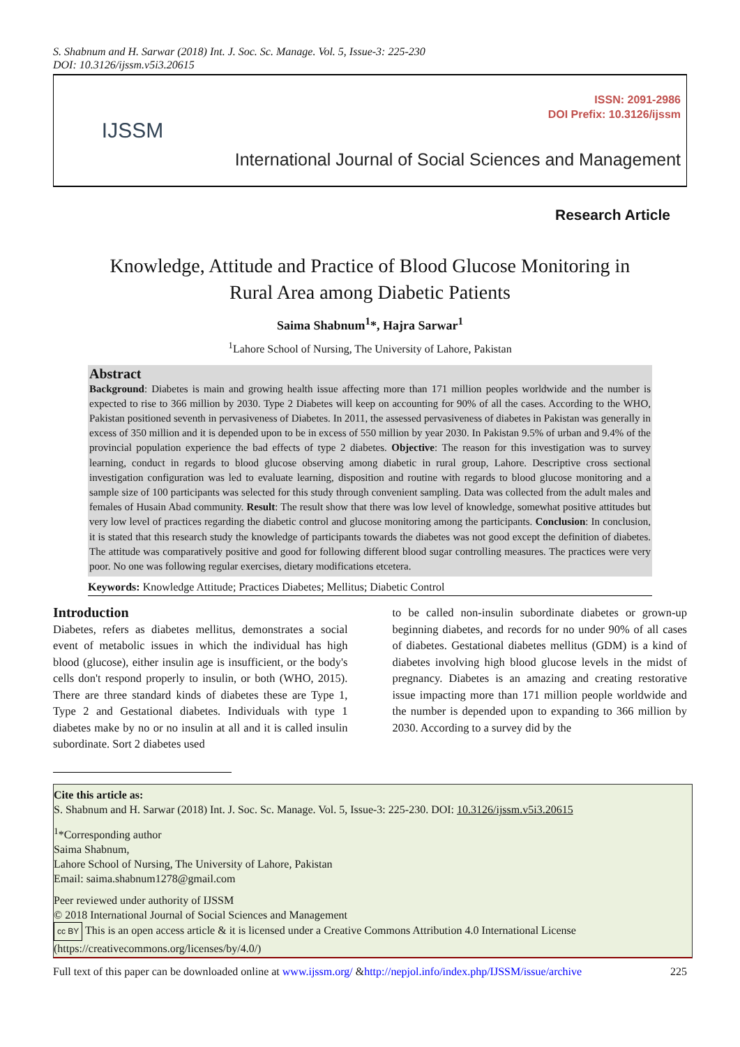S. Shabnum and H. Sarwar (2018) Int. J. Soc. Sc. Manage. Vol. 5, Issue-3: 225-230
DOI: 10.3126/ijssm.v5i3.20615
IJSSM
ISSN: 2091-2986
DOI Prefix: 10.3126/ijssm
International Journal of Social Sciences and Management
Research Article
Knowledge, Attitude and Practice of Blood Glucose Monitoring in
Rural Area among Diabetic Patients
Saima Shabnum<sup>1</sup>*, Hajra Sarwar<sup>1</sup>
<sup>1</sup> Lahore School of Nursing, The University of Lahore, Pakistan
Abstract
Background: Diabetes is main and growing health issue affecting more than 171 million peoples worldwide and the number is expected to rise to 366 million by 2030. Type 2 Diabetes will keep on accounting for 90% of all the cases. According to the WHO, Pakistan positioned seventh in pervasiveness of Diabetes. In 2011, the assessed pervasiveness of diabetes in Pakistan was generally in excess of 350 million and it is depended upon to be in excess of 550 million by year 2030. In Pakistan 9.5% of urban and 9.4% of the provincial population experience the bad effects of type 2 diabetes. Objective: The reason for this investigation was to survey learning, conduct in regards to blood glucose observing among diabetic in rural group, Lahore. Descriptive cross sectional investigation configuration was led to evaluate learning, disposition and routine with regards to blood glucose monitoring and a sample size of 100 participants was selected for this study through convenient sampling. Data was collected from the adult males and females of Husain Abad community. Result: The result show that there was low level of knowledge, somewhat positive attitudes but very low level of practices regarding the diabetic control and glucose monitoring among the participants. Conclusion: In conclusion, it is stated that this research study the knowledge of participants towards the diabetes was not good except the definition of diabetes. The attitude was comparatively positive and good for following different blood sugar controlling measures. The practices were very poor. No one was following regular exercises, dietary modifications etcetera.
Keywords: Knowledge Attitude; Practices Diabetes; Mellitus; Diabetic Control
Introduction
Diabetes, refers as diabetes mellitus, demonstrates a social event of metabolic issues in which the individual has high blood (glucose), either insulin age is insufficient, or the body's cells don't respond properly to insulin, or both (WHO, 2015). There are three standard kinds of diabetes these are Type 1, Type 2 and Gestational diabetes. Individuals with type 1 diabetes make by no or no insulin at all and it is called insulin subordinate. Sort 2 diabetes used
to be called non-insulin subordinate diabetes or grown-up beginning diabetes, and records for no under 90% of all cases of diabetes. Gestational diabetes mellitus (GDM) is a kind of diabetes involving high blood glucose levels in the midst of pregnancy. Diabetes is an amazing and creating restorative issue impacting more than 171 million people worldwide and the number is depended upon to expanding to 366 million by 2030. According to a survey did by the
Cite this article as:
S. Shabnum and H. Sarwar (2018) Int. J. Soc. Sc. Manage. Vol. 5, Issue-3: 225-230. DOI: 10.3126/ijssm.v5i3.20615
<sup>1</sup>*Corresponding author
Saima Shabnum,
Lahore School of Nursing, The University of Lahore, Pakistan
Email: saima.shabnum1278@gmail.com
Peer reviewed under authority of IJSSM
© 2018 International Journal of Social Sciences and Management
cc BY This is an open access article & it is licensed under a Creative Commons Attribution 4.0 International License (https://creativecommons.org/licenses/by/4.0/)
Full text of this paper can be downloaded online at www.ijssm.org/ &http://nepjol.info/index.php/IJSSM/issue/archive 225